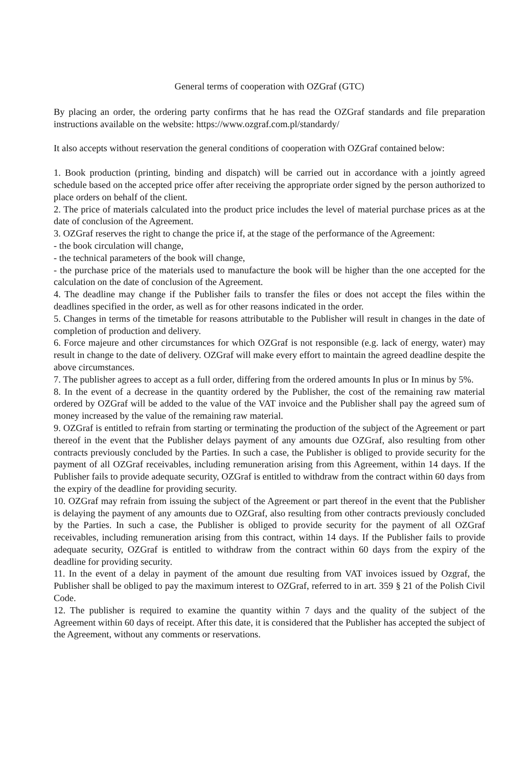General terms of cooperation with OZGraf (GTC)
By placing an order, the ordering party confirms that he has read the OZGraf standards and file preparation instructions available on the website: https://www.ozgraf.com.pl/standardy/
It also accepts without reservation the general conditions of cooperation with OZGraf contained below:
1. Book production (printing, binding and dispatch) will be carried out in accordance with a jointly agreed schedule based on the accepted price offer after receiving the appropriate order signed by the person authorized to place orders on behalf of the client.
2. The price of materials calculated into the product price includes the level of material purchase prices as at the date of conclusion of the Agreement.
3. OZGraf reserves the right to change the price if, at the stage of the performance of the Agreement:
- the book circulation will change,
- the technical parameters of the book will change,
- the purchase price of the materials used to manufacture the book will be higher than the one accepted for the calculation on the date of conclusion of the Agreement.
4. The deadline may change if the Publisher fails to transfer the files or does not accept the files within the deadlines specified in the order, as well as for other reasons indicated in the order.
5. Changes in terms of the timetable for reasons attributable to the Publisher will result in changes in the date of completion of production and delivery.
6. Force majeure and other circumstances for which OZGraf is not responsible (e.g. lack of energy, water) may result in change to the date of delivery. OZGraf will make every effort to maintain the agreed deadline despite the above circumstances.
7. The publisher agrees to accept as a full order, differing from the ordered amounts In plus or In minus by 5%.
8. In the event of a decrease in the quantity ordered by the Publisher, the cost of the remaining raw material ordered by OZGraf will be added to the value of the VAT invoice and the Publisher shall pay the agreed sum of money increased by the value of the remaining raw material.
9. OZGraf is entitled to refrain from starting or terminating the production of the subject of the Agreement or part thereof in the event that the Publisher delays payment of any amounts due OZGraf, also resulting from other contracts previously concluded by the Parties. In such a case, the Publisher is obliged to provide security for the payment of all OZGraf receivables, including remuneration arising from this Agreement, within 14 days. If the Publisher fails to provide adequate security, OZGraf is entitled to withdraw from the contract within 60 days from the expiry of the deadline for providing security.
10. OZGraf may refrain from issuing the subject of the Agreement or part thereof in the event that the Publisher is delaying the payment of any amounts due to OZGraf, also resulting from other contracts previously concluded by the Parties. In such a case, the Publisher is obliged to provide security for the payment of all OZGraf receivables, including remuneration arising from this contract, within 14 days. If the Publisher fails to provide adequate security, OZGraf is entitled to withdraw from the contract within 60 days from the expiry of the deadline for providing security.
11. In the event of a delay in payment of the amount due resulting from VAT invoices issued by Ozgraf, the Publisher shall be obliged to pay the maximum interest to OZGraf, referred to in art. 359 § 21 of the Polish Civil Code.
12. The publisher is required to examine the quantity within 7 days and the quality of the subject of the Agreement within 60 days of receipt. After this date, it is considered that the Publisher has accepted the subject of the Agreement, without any comments or reservations.